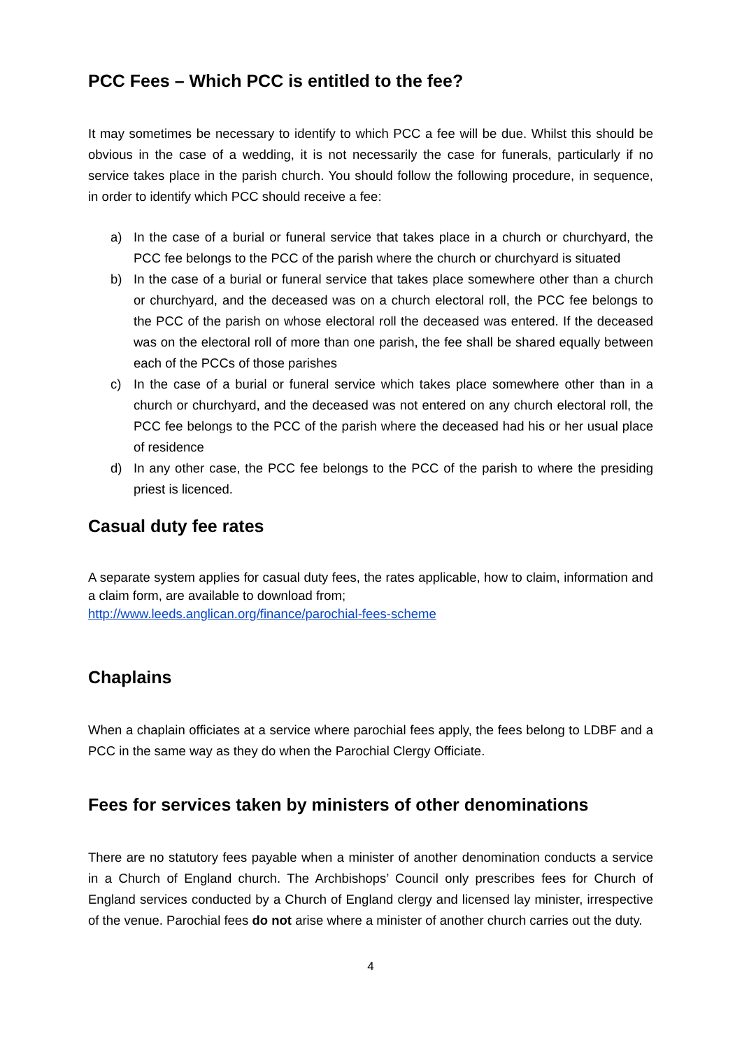PCC Fees – Which PCC is entitled to the fee?
It may sometimes be necessary to identify to which PCC a fee will be due. Whilst this should be obvious in the case of a wedding, it is not necessarily the case for funerals, particularly if no service takes place in the parish church. You should follow the following procedure, in sequence, in order to identify which PCC should receive a fee:
a) In the case of a burial or funeral service that takes place in a church or churchyard, the PCC fee belongs to the PCC of the parish where the church or churchyard is situated
b) In the case of a burial or funeral service that takes place somewhere other than a church or churchyard, and the deceased was on a church electoral roll, the PCC fee belongs to the PCC of the parish on whose electoral roll the deceased was entered. If the deceased was on the electoral roll of more than one parish, the fee shall be shared equally between each of the PCCs of those parishes
c) In the case of a burial or funeral service which takes place somewhere other than in a church or churchyard, and the deceased was not entered on any church electoral roll, the PCC fee belongs to the PCC of the parish where the deceased had his or her usual place of residence
d) In any other case, the PCC fee belongs to the PCC of the parish to where the presiding priest is licenced.
Casual duty fee rates
A separate system applies for casual duty fees, the rates applicable, how to claim, information and a claim form, are available to download from;
http://www.leeds.anglican.org/finance/parochial-fees-scheme
Chaplains
When a chaplain officiates at a service where parochial fees apply, the fees belong to LDBF and a PCC in the same way as they do when the Parochial Clergy Officiate.
Fees for services taken by ministers of other denominations
There are no statutory fees payable when a minister of another denomination conducts a service in a Church of England church. The Archbishops’ Council only prescribes fees for Church of England services conducted by a Church of England clergy and licensed lay minister, irrespective of the venue. Parochial fees do not arise where a minister of another church carries out the duty.
4